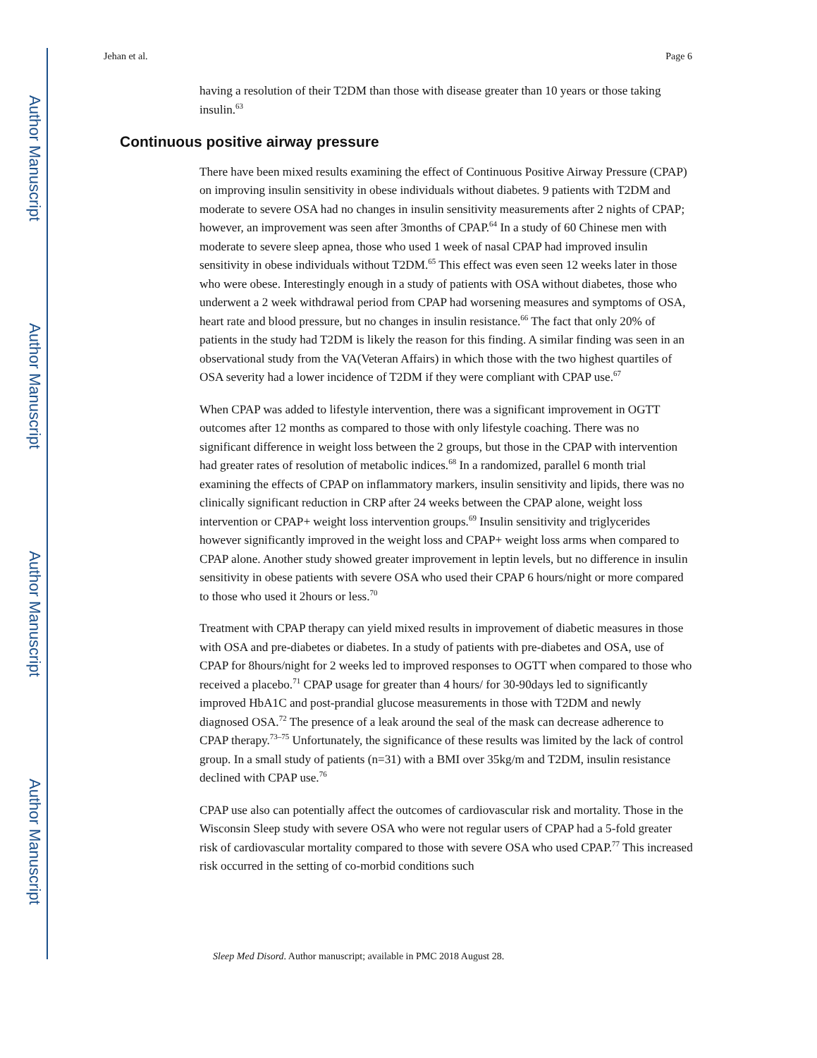Author Manuscript
Author Manuscript
Author Manuscript
Author Manuscript
Jehan et al. Page 6
having a resolution of their T2DM than those with disease greater than 10 years or those taking insulin.<sup>63</sup>
Continuous positive airway pressure
There have been mixed results examining the effect of Continuous Positive Airway Pressure (CPAP) on improving insulin sensitivity in obese individuals without diabetes. 9 patients with T2DM and moderate to severe OSA had no changes in insulin sensitivity measurements after 2 nights of CPAP; however, an improvement was seen after 3months of CPAP.<sup>64</sup> In a study of 60 Chinese men with moderate to severe sleep apnea, those who used 1 week of nasal CPAP had improved insulin sensitivity in obese individuals without T2DM.<sup>65</sup> This effect was even seen 12 weeks later in those who were obese. Interestingly enough in a study of patients with OSA without diabetes, those who underwent a 2 week withdrawal period from CPAP had worsening measures and symptoms of OSA, heart rate and blood pressure, but no changes in insulin resistance.<sup>66</sup> The fact that only 20% of patients in the study had T2DM is likely the reason for this finding. A similar finding was seen in an observational study from the VA(Veteran Affairs) in which those with the two highest quartiles of OSA severity had a lower incidence of T2DM if they were compliant with CPAP use.<sup>67</sup>
When CPAP was added to lifestyle intervention, there was a significant improvement in OGTT outcomes after 12 months as compared to those with only lifestyle coaching. There was no significant difference in weight loss between the 2 groups, but those in the CPAP with intervention had greater rates of resolution of metabolic indices.<sup>68</sup> In a randomized, parallel 6 month trial examining the effects of CPAP on inflammatory markers, insulin sensitivity and lipids, there was no clinically significant reduction in CRP after 24 weeks between the CPAP alone, weight loss intervention or CPAP+ weight loss intervention groups.<sup>69</sup> Insulin sensitivity and triglycerides however significantly improved in the weight loss and CPAP+ weight loss arms when compared to CPAP alone. Another study showed greater improvement in leptin levels, but no difference in insulin sensitivity in obese patients with severe OSA who used their CPAP 6 hours/night or more compared to those who used it 2hours or less.<sup>70</sup>
Treatment with CPAP therapy can yield mixed results in improvement of diabetic measures in those with OSA and pre-diabetes or diabetes. In a study of patients with pre-diabetes and OSA, use of CPAP for 8hours/night for 2 weeks led to improved responses to OGTT when compared to those who received a placebo.<sup>71</sup> CPAP usage for greater than 4 hours/ for 30-90days led to significantly improved HbA1C and post-prandial glucose measurements in those with T2DM and newly diagnosed OSA.<sup>72</sup> The presence of a leak around the seal of the mask can decrease adherence to CPAP therapy.<sup>73–75</sup> Unfortunately, the significance of these results was limited by the lack of control group. In a small study of patients (n=31) with a BMI over 35kg/m and T2DM, insulin resistance declined with CPAP use.<sup>76</sup>
CPAP use also can potentially affect the outcomes of cardiovascular risk and mortality. Those in the Wisconsin Sleep study with severe OSA who were not regular users of CPAP had a 5-fold greater risk of cardiovascular mortality compared to those with severe OSA who used CPAP.<sup>77</sup> This increased risk occurred in the setting of co-morbid conditions such
Sleep Med Disord. Author manuscript; available in PMC 2018 August 28.